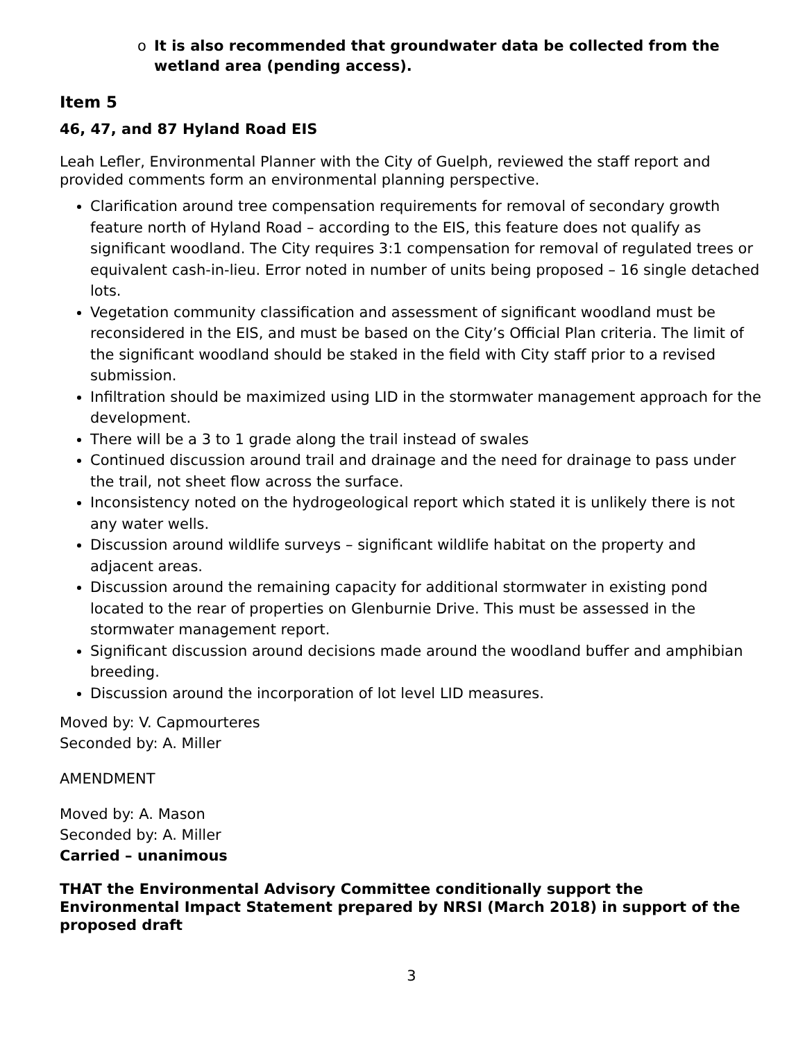o It is also recommended that groundwater data be collected from the wetland area (pending access).
Item 5
46, 47, and 87 Hyland Road EIS
Leah Lefler, Environmental Planner with the City of Guelph, reviewed the staff report and provided comments form an environmental planning perspective.
Clarification around tree compensation requirements for removal of secondary growth feature north of Hyland Road – according to the EIS, this feature does not qualify as significant woodland. The City requires 3:1 compensation for removal of regulated trees or equivalent cash-in-lieu. Error noted in number of units being proposed – 16 single detached lots.
Vegetation community classification and assessment of significant woodland must be reconsidered in the EIS, and must be based on the City’s Official Plan criteria. The limit of the significant woodland should be staked in the field with City staff prior to a revised submission.
Infiltration should be maximized using LID in the stormwater management approach for the development.
There will be a 3 to 1 grade along the trail instead of swales
Continued discussion around trail and drainage and the need for drainage to pass under the trail, not sheet flow across the surface.
Inconsistency noted on the hydrogeological report which stated it is unlikely there is not any water wells.
Discussion around wildlife surveys – significant wildlife habitat on the property and adjacent areas.
Discussion around the remaining capacity for additional stormwater in existing pond located to the rear of properties on Glenburnie Drive. This must be assessed in the stormwater management report.
Significant discussion around decisions made around the woodland buffer and amphibian breeding.
Discussion around the incorporation of lot level LID measures.
Moved by: V. Capmourteres
Seconded by: A. Miller
AMENDMENT
Moved by: A. Mason
Seconded by: A. Miller
Carried – unanimous
THAT the Environmental Advisory Committee conditionally support the Environmental Impact Statement prepared by NRSI (March 2018) in support of the proposed draft
3